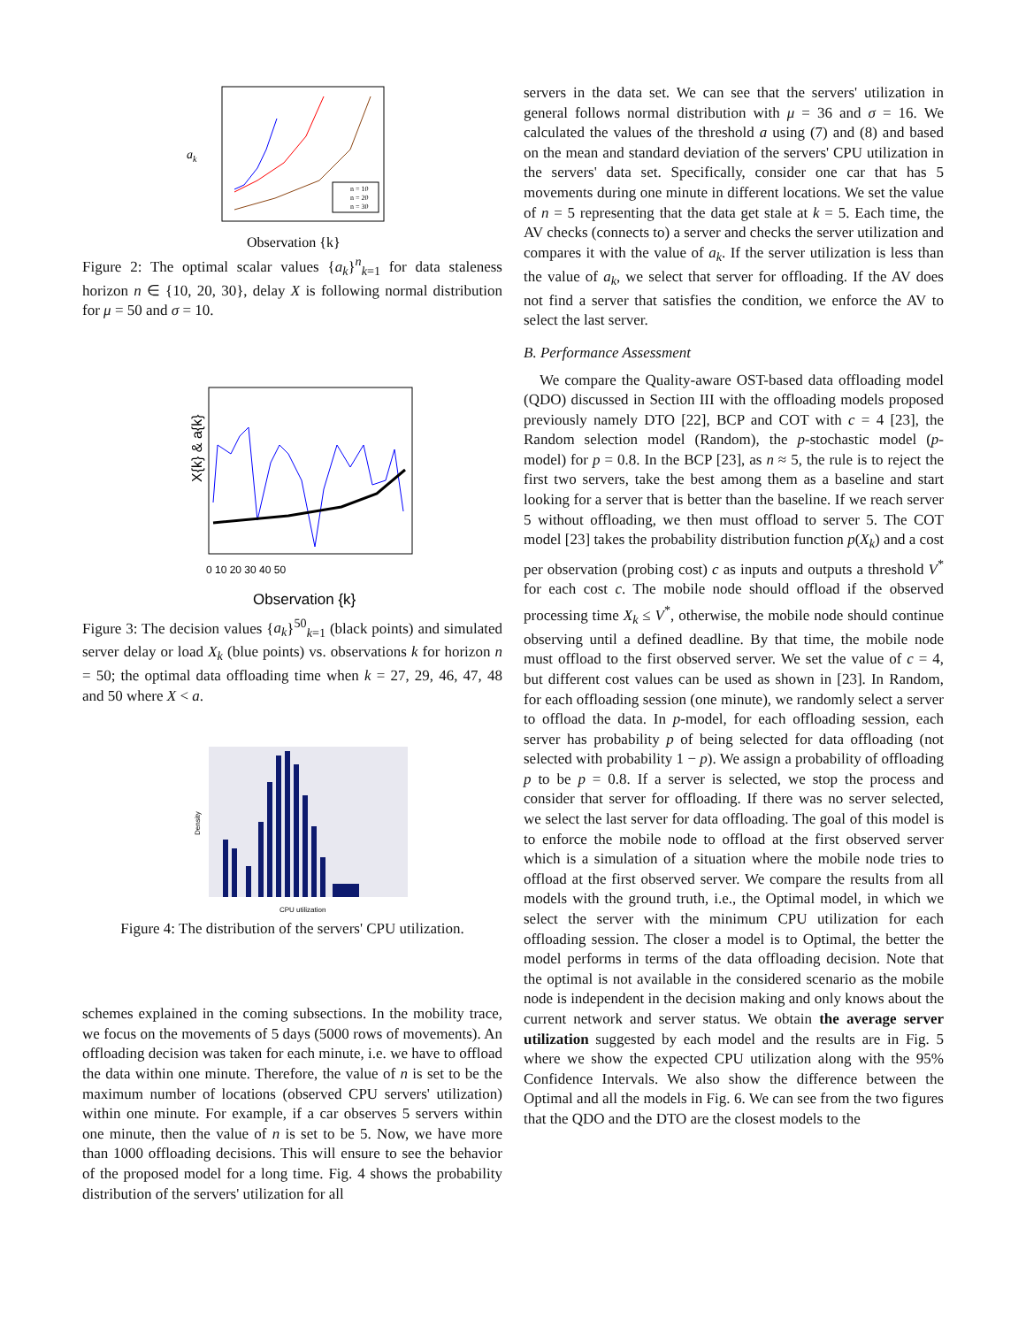ak
n = 10
n = 20
n = 30
Observation {k}
Figure 2: The optimal scalar values {a<sub>k</sub>}<sup>n</sup><sub>k=1</sub> for data staleness horizon n ∈ {10, 20, 30}, delay X is following normal distribution for μ = 50 and σ = 10.
X{k} & a{k}
0 10 20 30 40 50
Observation {k}
Figure 3: The decision values {a<sub>k</sub>}<sup>50</sup><sub>k=1</sub> (black points) and simulated server delay or load X<sub>k</sub> (blue points) vs. observations k for horizon n = 50; the optimal data offloading time when k = 27, 29, 46, 47, 48 and 50 where X < a.
Density
CPU utilization
Figure 4: The distribution of the servers' CPU utilization.
schemes explained in the coming subsections. In the mobility trace, we focus on the movements of 5 days (5000 rows of movements). An offloading decision was taken for each minute, i.e. we have to offload the data within one minute. Therefore, the value of n is set to be the maximum number of locations (observed CPU servers' utilization) within one minute. For example, if a car observes 5 servers within one minute, then the value of n is set to be 5. Now, we have more than 1000 offloading decisions. This will ensure to see the behavior of the proposed model for a long time. Fig. 4 shows the probability distribution of the servers' utilization for all
servers in the data set. We can see that the servers' utilization in general follows normal distribution with μ = 36 and σ = 16. We calculated the values of the threshold a using (7) and (8) and based on the mean and standard deviation of the servers' CPU utilization in the servers' data set. Specifically, consider one car that has 5 movements during one minute in different locations. We set the value of n = 5 representing that the data get stale at k = 5. Each time, the AV checks (connects to) a server and checks the server utilization and compares it with the value of a<sub>k</sub>. If the server utilization is less than the value of a<sub>k</sub>, we select that server for offloading. If the AV does not find a server that satisfies the condition, we enforce the AV to select the last server.
B. Performance Assessment
We compare the Quality-aware OST-based data offloading model (QDO) discussed in Section III with the offloading models proposed previously namely DTO [22], BCP and COT with c = 4 [23], the Random selection model (Random), the p-stochastic model (p-model) for p = 0.8. In the BCP [23], as n ≈ 5, the rule is to reject the first two servers, take the best among them as a baseline and start looking for a server that is better than the baseline. If we reach server 5 without offloading, we then must offload to server 5. The COT model [23] takes the probability distribution function p(X<sub>k</sub>) and a cost per observation (probing cost) c as inputs and outputs a threshold V<sup>*</sup> for each cost c. The mobile node should offload if the observed processing time X<sub>k</sub> ≤ V<sup>*</sup>, otherwise, the mobile node should continue observing until a defined deadline. By that time, the mobile node must offload to the first observed server. We set the value of c = 4, but different cost values can be used as shown in [23]. In Random, for each offloading session (one minute), we randomly select a server to offload the data. In p-model, for each offloading session, each server has probability p of being selected for data offloading (not selected with probability 1 − p). We assign a probability of offloading p to be p = 0.8. If a server is selected, we stop the process and consider that server for offloading. If there was no server selected, we select the last server for data offloading. The goal of this model is to enforce the mobile node to offload at the first observed server which is a simulation of a situation where the mobile node tries to offload at the first observed server. We compare the results from all models with the ground truth, i.e., the Optimal model, in which we select the server with the minimum CPU utilization for each offloading session. The closer a model is to Optimal, the better the model performs in terms of the data offloading decision. Note that the optimal is not available in the considered scenario as the mobile node is independent in the decision making and only knows about the current network and server status. We obtain the average server utilization suggested by each model and the results are in Fig. 5 where we show the expected CPU utilization along with the 95% Confidence Intervals. We also show the difference between the Optimal and all the models in Fig. 6. We can see from the two figures that the QDO and the DTO are the closest models to the